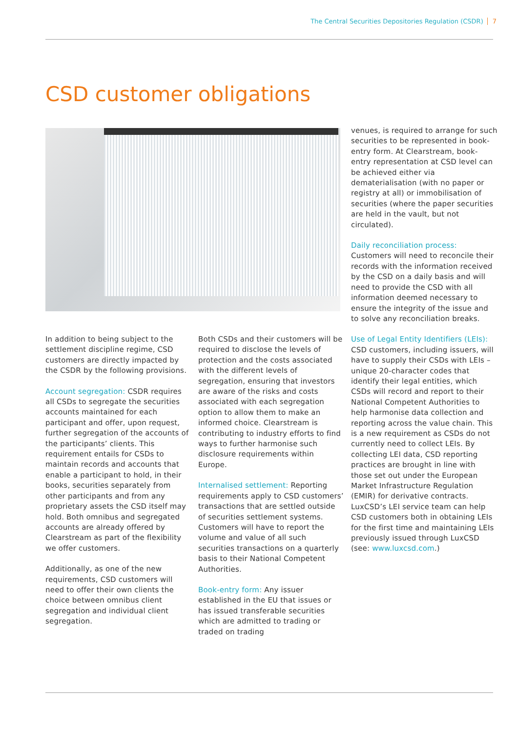The Central Securities Depositories Regulation (CSDR) 7
CSD customer obligations
In addition to being subject to the settlement discipline regime, CSD customers are directly impacted by the CSDR by the following provisions.
Account segregation: CSDR requires all CSDs to segregate the securities accounts maintained for each participant and offer, upon request, further segregation of the accounts of the participants’ clients. This requirement entails for CSDs to maintain records and accounts that enable a participant to hold, in their books, securities separately from other participants and from any proprietary assets the CSD itself may hold. Both omnibus and segregated accounts are already offered by Clearstream as part of the flexibility we offer customers.
Additionally, as one of the new requirements, CSD customers will need to offer their own clients the choice between omnibus client segregation and individual client segregation.
Both CSDs and their customers will be required to disclose the levels of protection and the costs associated with the different levels of segregation, ensuring that investors are aware of the risks and costs associated with each segregation option to allow them to make an informed choice. Clearstream is contributing to industry efforts to find ways to further harmonise such disclosure requirements within Europe.
Internalised settlement: Reporting requirements apply to CSD customers’ transactions that are settled outside of securities settlement systems. Customers will have to report the volume and value of all such securities transactions on a quarterly basis to their National Competent Authorities.
Book-entry form: Any issuer established in the EU that issues or has issued transferable securities which are admitted to trading or traded on trading
venues, is required to arrange for such securities to be represented in book-entry form. At Clearstream, book-entry representation at CSD level can be achieved either via dematerialisation (with no paper or registry at all) or immobilisation of securities (where the paper securities are held in the vault, but not circulated).
Daily reconciliation process: Customers will need to reconcile their records with the information received by the CSD on a daily basis and will need to provide the CSD with all information deemed necessary to ensure the integrity of the issue and to solve any reconciliation breaks.
Use of Legal Entity Identifiers (LEIs): CSD customers, including issuers, will have to supply their CSDs with LEIs – unique 20-character codes that identify their legal entities, which CSDs will record and report to their National Competent Authorities to help harmonise data collection and reporting across the value chain. This is a new requirement as CSDs do not currently need to collect LEIs. By collecting LEI data, CSD reporting practices are brought in line with those set out under the European Market Infrastructure Regulation (EMIR) for derivative contracts. LuxCSD’s LEI service team can help CSD customers both in obtaining LEIs for the first time and maintaining LEIs previously issued through LuxCSD (see: www.luxcsd.com.)